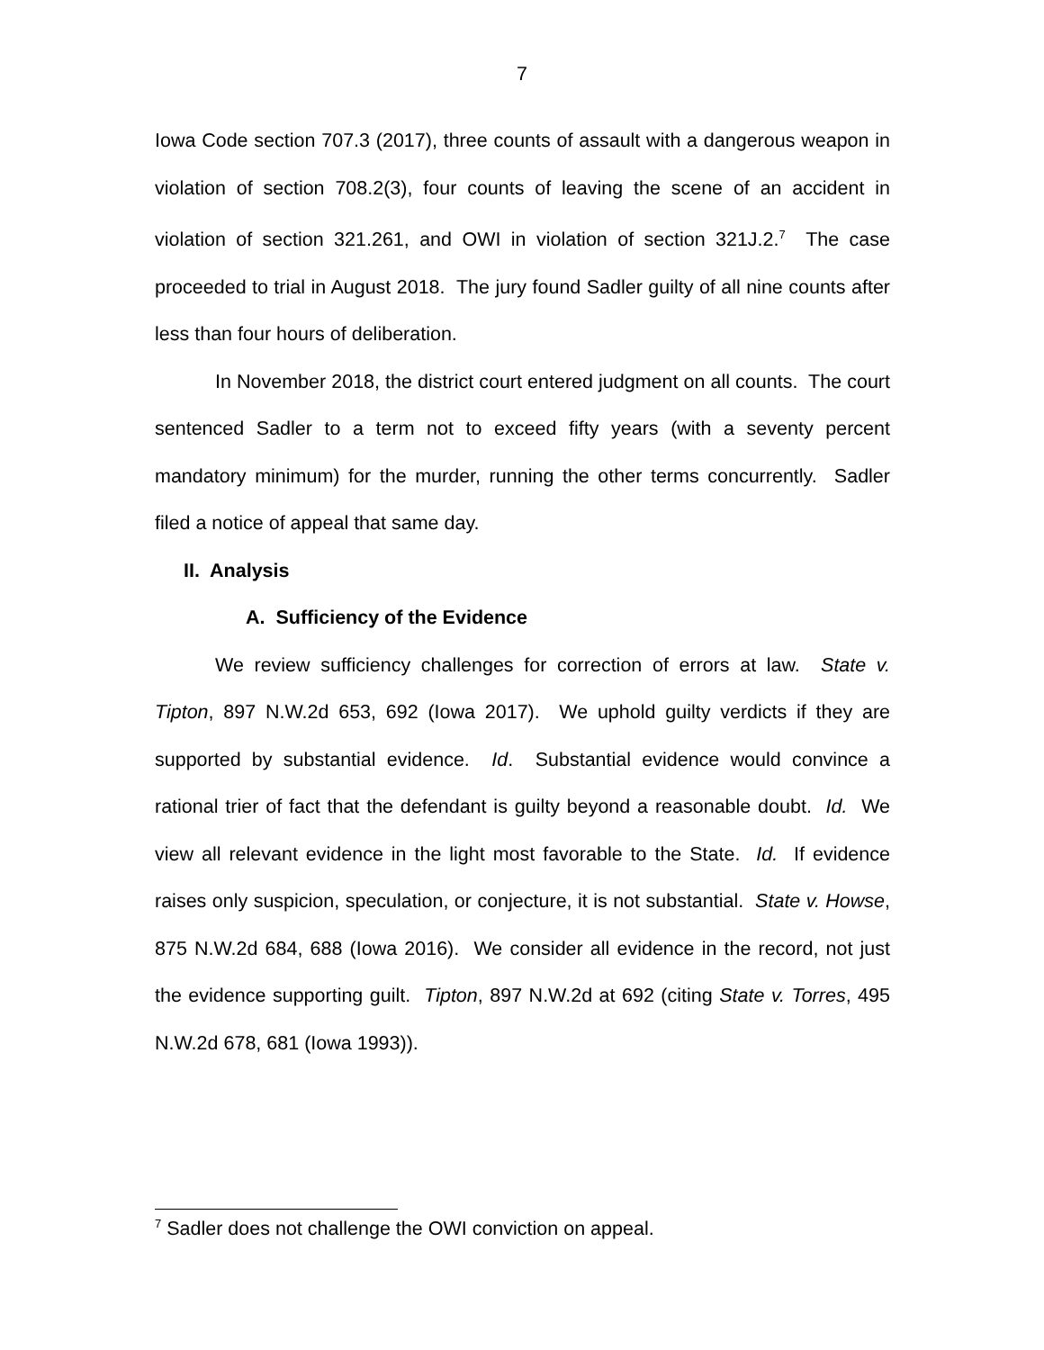7
Iowa Code section 707.3 (2017), three counts of assault with a dangerous weapon in violation of section 708.2(3), four counts of leaving the scene of an accident in violation of section 321.261, and OWI in violation of section 321J.2.<sup>7</sup> The case proceeded to trial in August 2018. The jury found Sadler guilty of all nine counts after less than four hours of deliberation.
In November 2018, the district court entered judgment on all counts. The court sentenced Sadler to a term not to exceed fifty years (with a seventy percent mandatory minimum) for the murder, running the other terms concurrently. Sadler filed a notice of appeal that same day.
II. Analysis
A. Sufficiency of the Evidence
We review sufficiency challenges for correction of errors at law. State v. Tipton, 897 N.W.2d 653, 692 (Iowa 2017). We uphold guilty verdicts if they are supported by substantial evidence. Id. Substantial evidence would convince a rational trier of fact that the defendant is guilty beyond a reasonable doubt. Id. We view all relevant evidence in the light most favorable to the State. Id. If evidence raises only suspicion, speculation, or conjecture, it is not substantial. State v. Howse, 875 N.W.2d 684, 688 (Iowa 2016). We consider all evidence in the record, not just the evidence supporting guilt. Tipton, 897 N.W.2d at 692 (citing State v. Torres, 495 N.W.2d 678, 681 (Iowa 1993)).
<sup>7</sup> Sadler does not challenge the OWI conviction on appeal.